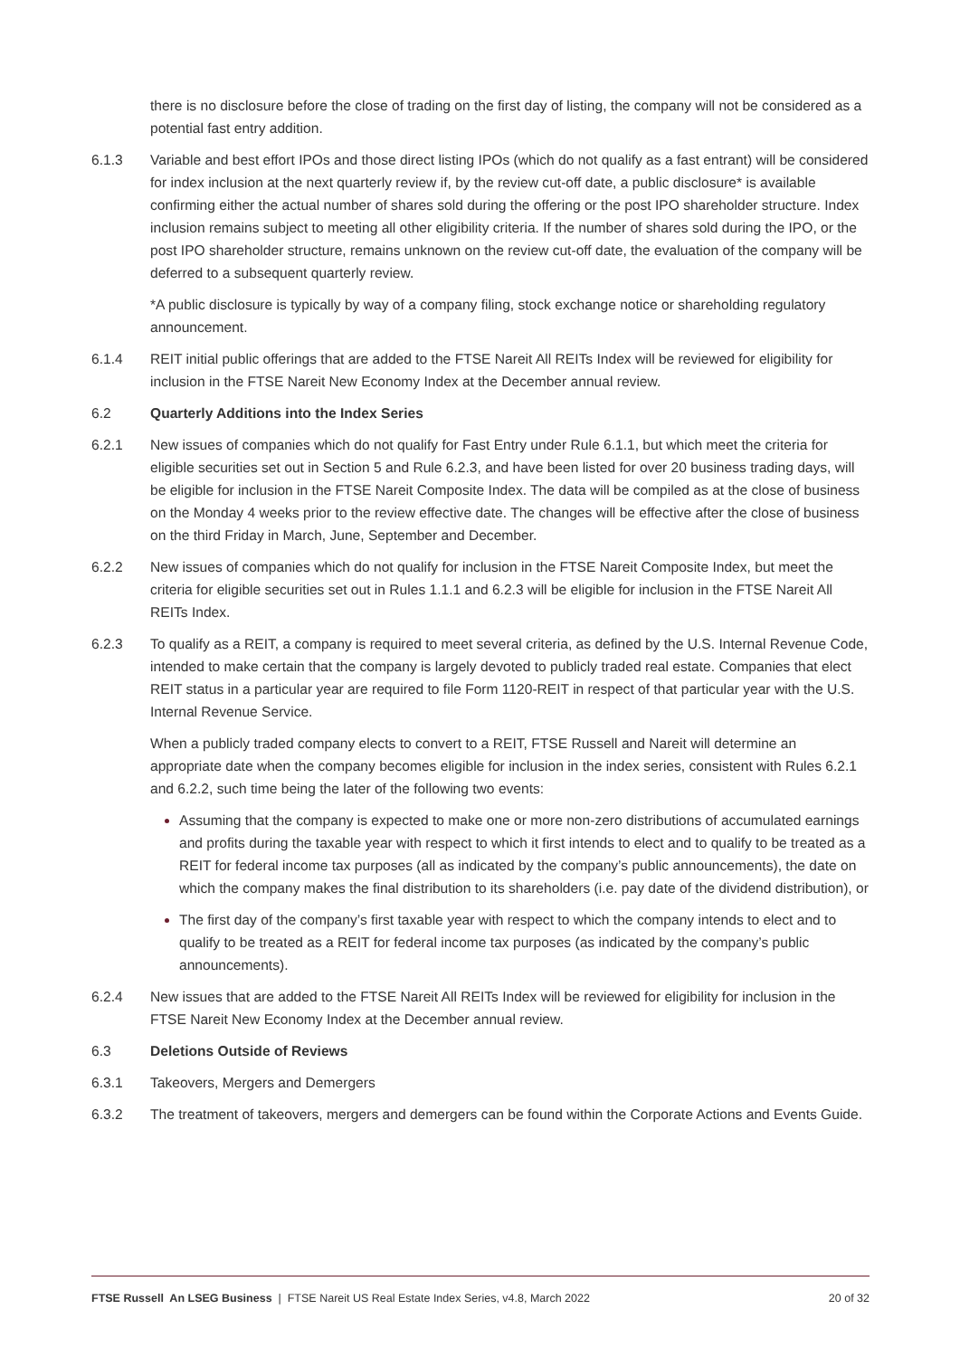there is no disclosure before the close of trading on the first day of listing, the company will not be considered as a potential fast entry addition.
6.1.3 Variable and best effort IPOs and those direct listing IPOs (which do not qualify as a fast entrant) will be considered for index inclusion at the next quarterly review if, by the review cut-off date, a public disclosure* is available confirming either the actual number of shares sold during the offering or the post IPO shareholder structure. Index inclusion remains subject to meeting all other eligibility criteria. If the number of shares sold during the IPO, or the post IPO shareholder structure, remains unknown on the review cut-off date, the evaluation of the company will be deferred to a subsequent quarterly review.
*A public disclosure is typically by way of a company filing, stock exchange notice or shareholding regulatory announcement.
6.1.4 REIT initial public offerings that are added to the FTSE Nareit All REITs Index will be reviewed for eligibility for inclusion in the FTSE Nareit New Economy Index at the December annual review.
6.2 Quarterly Additions into the Index Series
6.2.1 New issues of companies which do not qualify for Fast Entry under Rule 6.1.1, but which meet the criteria for eligible securities set out in Section 5 and Rule 6.2.3, and have been listed for over 20 business trading days, will be eligible for inclusion in the FTSE Nareit Composite Index. The data will be compiled as at the close of business on the Monday 4 weeks prior to the review effective date. The changes will be effective after the close of business on the third Friday in March, June, September and December.
6.2.2 New issues of companies which do not qualify for inclusion in the FTSE Nareit Composite Index, but meet the criteria for eligible securities set out in Rules 1.1.1 and 6.2.3 will be eligible for inclusion in the FTSE Nareit All REITs Index.
6.2.3 To qualify as a REIT, a company is required to meet several criteria, as defined by the U.S. Internal Revenue Code, intended to make certain that the company is largely devoted to publicly traded real estate. Companies that elect REIT status in a particular year are required to file Form 1120-REIT in respect of that particular year with the U.S. Internal Revenue Service.
When a publicly traded company elects to convert to a REIT, FTSE Russell and Nareit will determine an appropriate date when the company becomes eligible for inclusion in the index series, consistent with Rules 6.2.1 and 6.2.2, such time being the later of the following two events:
Assuming that the company is expected to make one or more non-zero distributions of accumulated earnings and profits during the taxable year with respect to which it first intends to elect and to qualify to be treated as a REIT for federal income tax purposes (all as indicated by the company’s public announcements), the date on which the company makes the final distribution to its shareholders (i.e. pay date of the dividend distribution), or
The first day of the company’s first taxable year with respect to which the company intends to elect and to qualify to be treated as a REIT for federal income tax purposes (as indicated by the company’s public announcements).
6.2.4 New issues that are added to the FTSE Nareit All REITs Index will be reviewed for eligibility for inclusion in the FTSE Nareit New Economy Index at the December annual review.
6.3 Deletions Outside of Reviews
6.3.1 Takeovers, Mergers and Demergers
6.3.2 The treatment of takeovers, mergers and demergers can be found within the Corporate Actions and Events Guide.
FTSE Russell An LSEG Business | FTSE Nareit US Real Estate Index Series, v4.8, March 2022 20 of 32